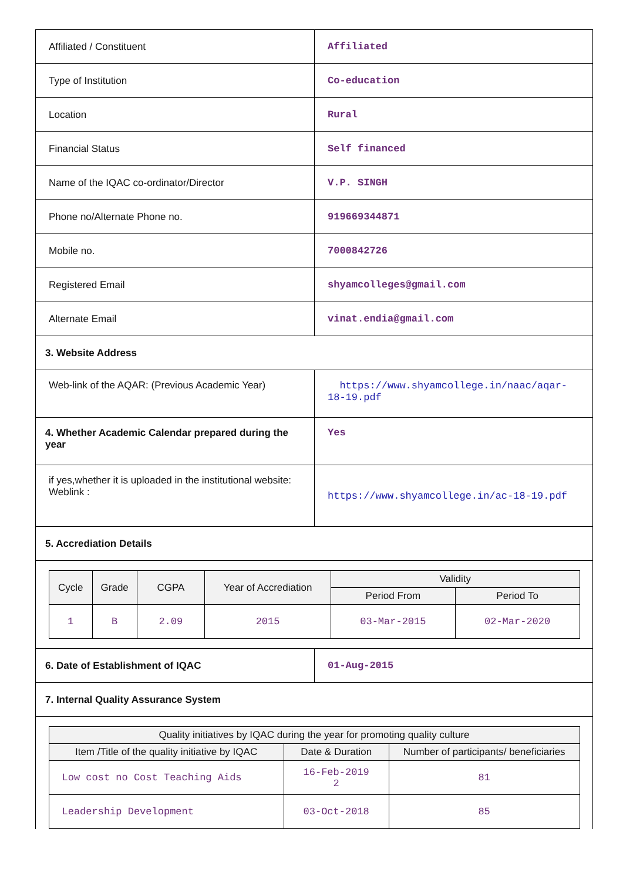| Affiliated / Constituent | Affiliated |
| Type of Institution | Co-education |
| Location | Rural |
| Financial Status | Self financed |
| Name of the IQAC co-ordinator/Director | V.P. SINGH |
| Phone no/Alternate Phone no. | 919669344871 |
| Mobile no. | 7000842726 |
| Registered Email | shyamcolleges@gmail.com |
| Alternate Email | vinat.endia@gmail.com |
| 3. Website Address | |
| Web-link of the AQAR: (Previous Academic Year) | https://www.shyamcollege.in/naac/aqar-18-19.pdf |
| 4. Whether Academic Calendar prepared during the year | Yes |
| if yes,whether it is uploaded in the institutional website: Weblink : | https://www.shyamcollege.in/ac-18-19.pdf |
| 5. Accrediation Details | |
| / Cycle / Grade / CGPA / Year of Accrediation / Validity / / / --- / --- / --- / --- / --- / --- / / / / / / Period From / Period To / / 1 / B / 2.09 / 2015 / 03-Mar-2015 / 02-Mar-2020 / | |
| 6. Date of Establishment of IQAC | 01-Aug-2015 |
| 7. Internal Quality Assurance System | |
| / Quality initiatives by IQAC during the year for promoting quality culture / / / / --- / --- / --- / / Item /Title of the quality initiative by IQAC / Date & Duration / Number of participants/ beneficiaries / / Low cost no Cost Teaching Aids / 16-Feb-2019 2 / 81 / / Leadership Development / 03-Oct-2018 / 85 / | |